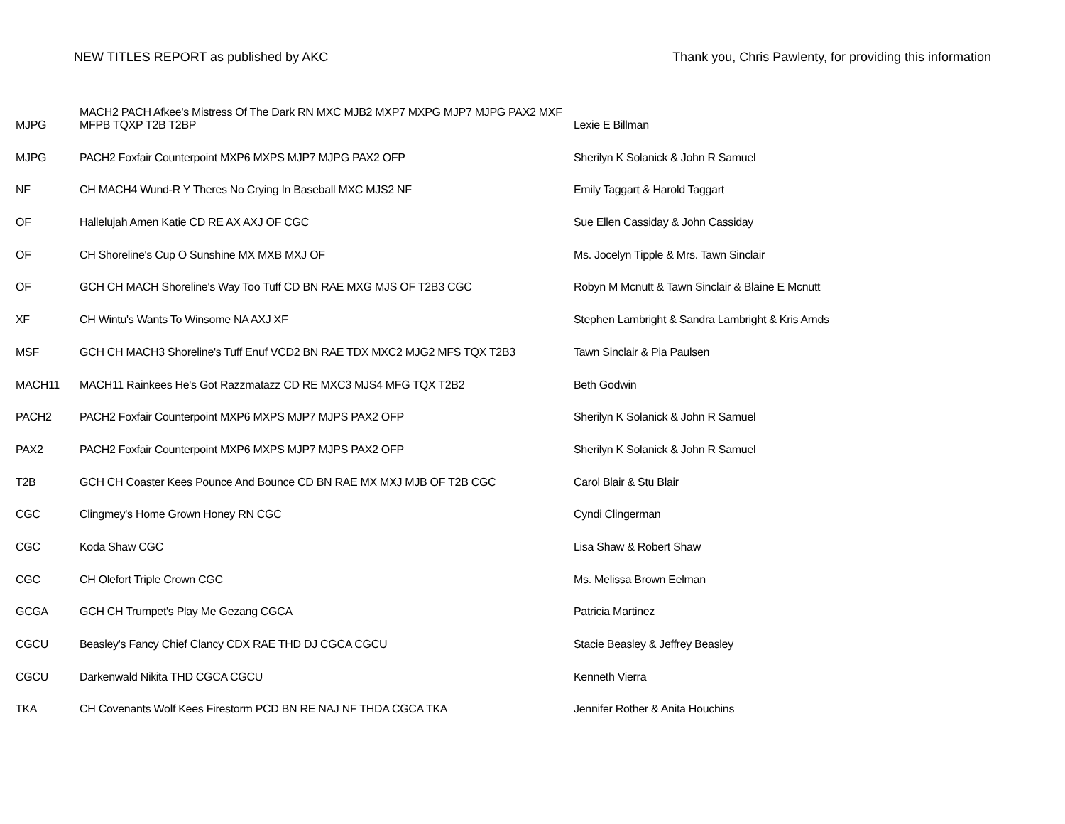NEW TITLES REPORT as published by AKC Thank you, Chris Pawlenty, for providing this information
| MJPG | MACH2 PACH Afkee's Mistress Of The Dark RN MXC MJB2 MXP7 MXPG MJP7 MJPG PAX2 MXF MFPB TQXP T2B T2BP | Lexie E Billman |
| MJPG | PACH2 Foxfair Counterpoint MXP6 MXPS MJP7 MJPG PAX2 OFP | Sherilyn K Solanick & John R Samuel |
| NF | CH MACH4 Wund-R Y Theres No Crying In Baseball MXC MJS2 NF | Emily Taggart & Harold Taggart |
| OF | Hallelujah Amen Katie CD RE AX AXJ OF CGC | Sue Ellen Cassiday & John Cassiday |
| OF | CH Shoreline's Cup O Sunshine MX MXB MXJ OF | Ms. Jocelyn Tipple & Mrs. Tawn Sinclair |
| OF | GCH CH MACH Shoreline's Way Too Tuff CD BN RAE MXG MJS OF T2B3 CGC | Robyn M Mcnutt & Tawn Sinclair & Blaine E Mcnutt |
| XF | CH Wintu's Wants To Winsome NA AXJ XF | Stephen Lambright & Sandra Lambright & Kris Arnds |
| MSF | GCH CH MACH3 Shoreline's Tuff Enuf VCD2 BN RAE TDX MXC2 MJG2 MFS TQX T2B3 | Tawn Sinclair & Pia Paulsen |
| MACH11 | MACH11 Rainkees He's Got Razzmatazz CD RE MXC3 MJS4 MFG TQX T2B2 | Beth Godwin |
| PACH2 | PACH2 Foxfair Counterpoint MXP6 MXPS MJP7 MJPS PAX2 OFP | Sherilyn K Solanick & John R Samuel |
| PAX2 | PACH2 Foxfair Counterpoint MXP6 MXPS MJP7 MJPS PAX2 OFP | Sherilyn K Solanick & John R Samuel |
| T2B | GCH CH Coaster Kees Pounce And Bounce CD BN RAE MX MXJ MJB OF T2B CGC | Carol Blair & Stu Blair |
| CGC | Clingmey's Home Grown Honey RN CGC | Cyndi Clingerman |
| CGC | Koda Shaw CGC | Lisa Shaw & Robert Shaw |
| CGC | CH Olefort Triple Crown CGC | Ms. Melissa Brown Eelman |
| GCGA | GCH CH Trumpet's Play Me Gezang CGCA | Patricia Martinez |
| CGCU | Beasley's Fancy Chief Clancy CDX RAE THD DJ CGCA CGCU | Stacie Beasley & Jeffrey Beasley |
| CGCU | Darkenwald Nikita THD CGCA CGCU | Kenneth Vierra |
| TKA | CH Covenants Wolf Kees Firestorm PCD BN RE NAJ NF THDA CGCA TKA | Jennifer Rother & Anita Houchins |